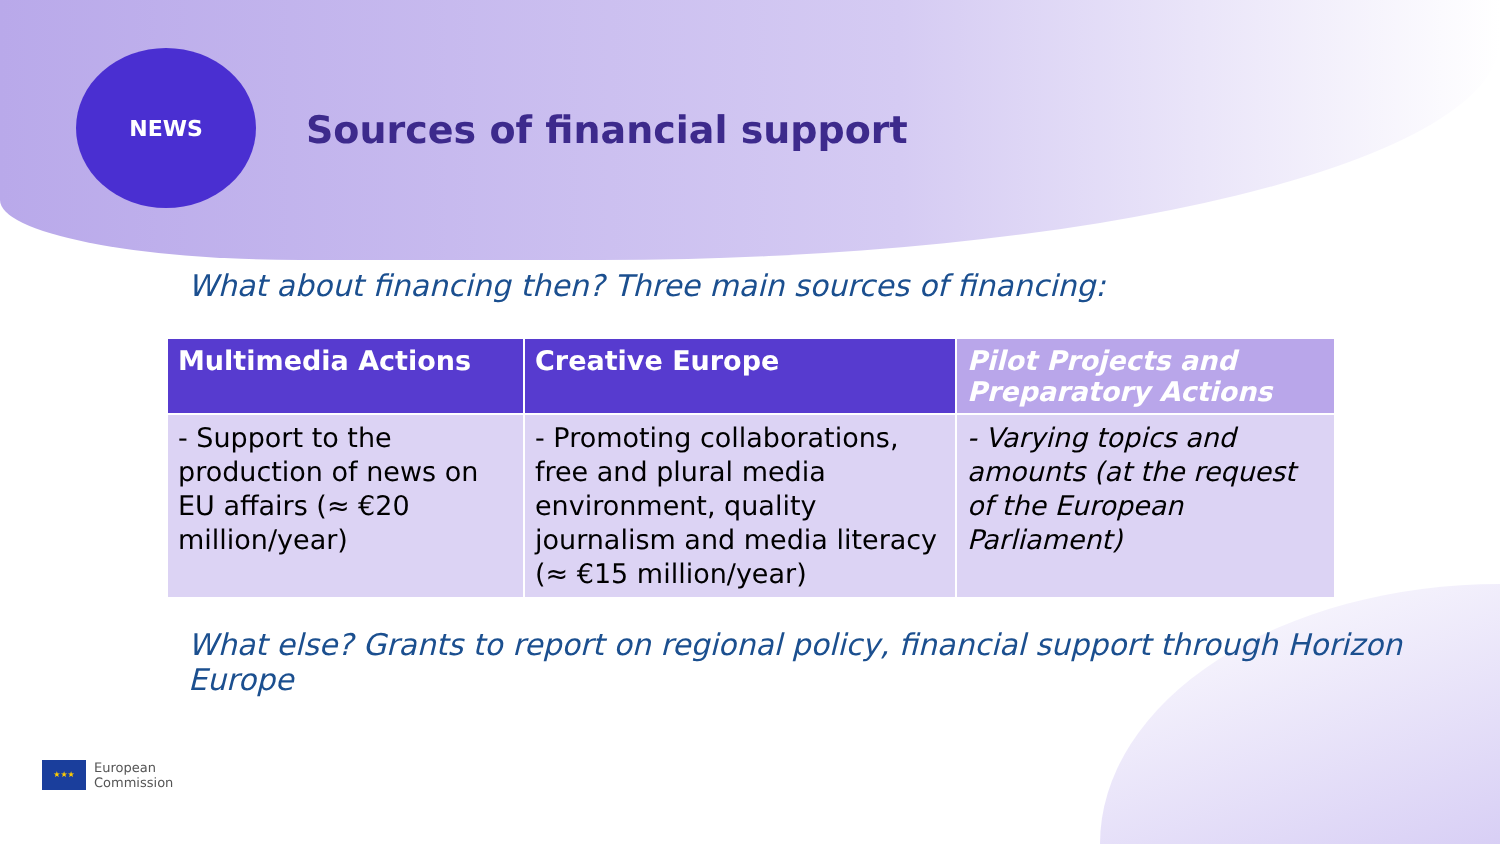NEWS
Sources of financial support
What about financing then? Three main sources of financing:
| Multimedia Actions | Creative Europe | Pilot Projects and Preparatory Actions |
| --- | --- | --- |
| - Support to the production of news on EU affairs (≈ €20 million/year) | - Promoting collaborations, free and plural media environment, quality journalism and media literacy (≈ €15 million/year) | - Varying topics and amounts (at the request of the European Parliament) |
What else? Grants to report on regional policy, financial support through Horizon Europe
★★★
European
Commission